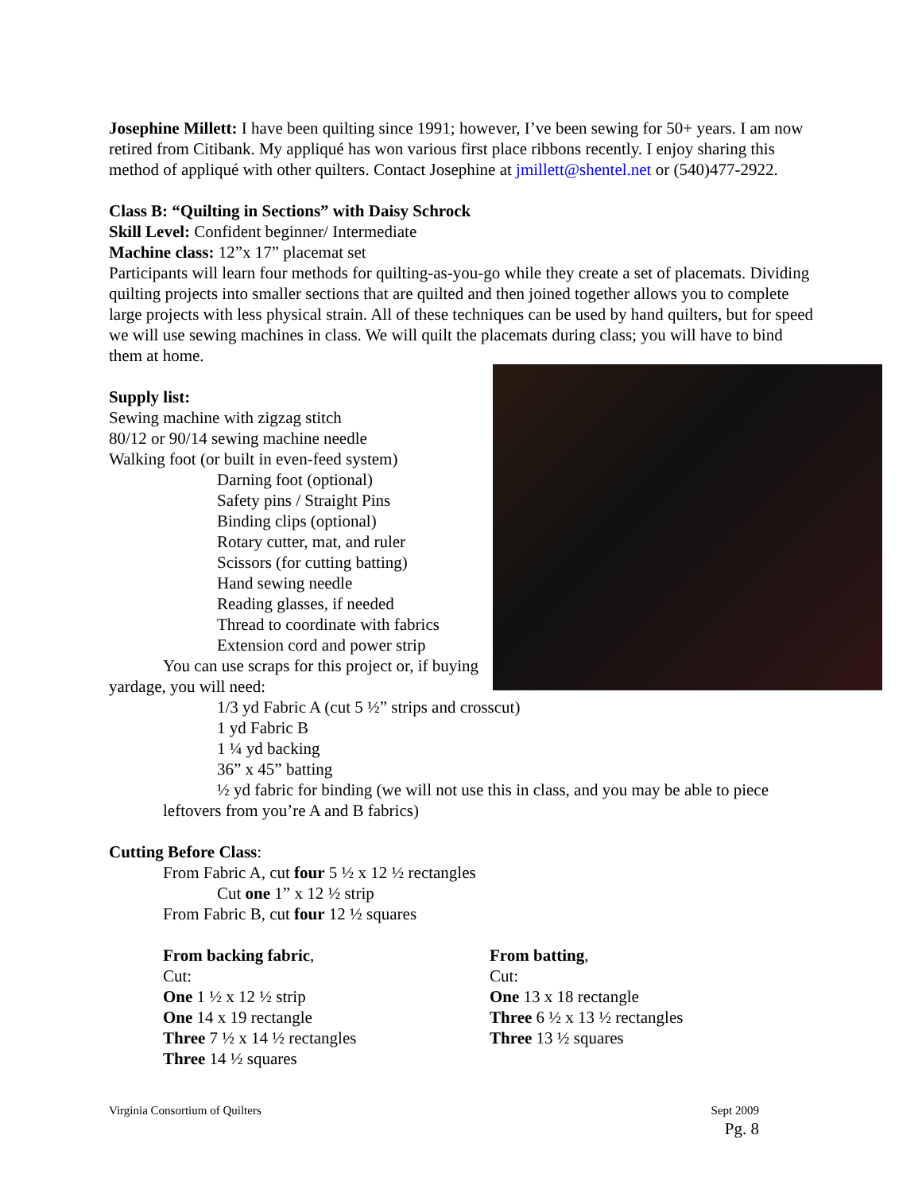Josephine Millett: I have been quilting since 1991; however, I’ve been sewing for 50+ years. I am now retired from Citibank. My appliqué has won various first place ribbons recently. I enjoy sharing this method of appliqué with other quilters. Contact Josephine at jmillett@shentel.net or (540)477-2922.
Class B: “Quilting in Sections” with Daisy Schrock
Skill Level: Confident beginner/ Intermediate
Machine class: 12”x 17” placemat set
Participants will learn four methods for quilting-as-you-go while they create a set of placemats. Dividing quilting projects into smaller sections that are quilted and then joined together allows you to complete large projects with less physical strain. All of these techniques can be used by hand quilters, but for speed we will use sewing machines in class. We will quilt the placemats during class; you will have to bind them at home.
Supply list:
Sewing machine with zigzag stitch
80/12 or 90/14 sewing machine needle
Walking foot (or built in even-feed system)
Darning foot (optional)
Safety pins / Straight Pins
Binding clips (optional)
Rotary cutter, mat, and ruler
Scissors (for cutting batting)
Hand sewing needle
Reading glasses, if needed
Thread to coordinate with fabrics
Extension cord and power strip
You can use scraps for this project or, if buying yardage, you will need:
1/3 yd Fabric A (cut 5 ½” strips and crosscut)
1 yd Fabric B
1 ¼ yd backing
36” x 45” batting
½ yd fabric for binding (we will not use this in class, and you may be able to piece leftovers from you’re A and B fabrics)
Cutting Before Class:
From Fabric A, cut four 5 ½ x 12 ½ rectangles
Cut one 1” x 12 ½ strip
From Fabric B, cut four 12 ½ squares
From backing fabric,
Cut:
One 1 ½ x 12 ½ strip
One 14 x 19 rectangle
Three 7 ½ x 14 ½ rectangles
Three 14 ½ squares
From batting,
Cut:
One 13 x 18 rectangle
Three 6 ½ x 13 ½ rectangles
Three 13 ½ squares
Virginia Consortium of Quilters Sept 2009
Pg. 8